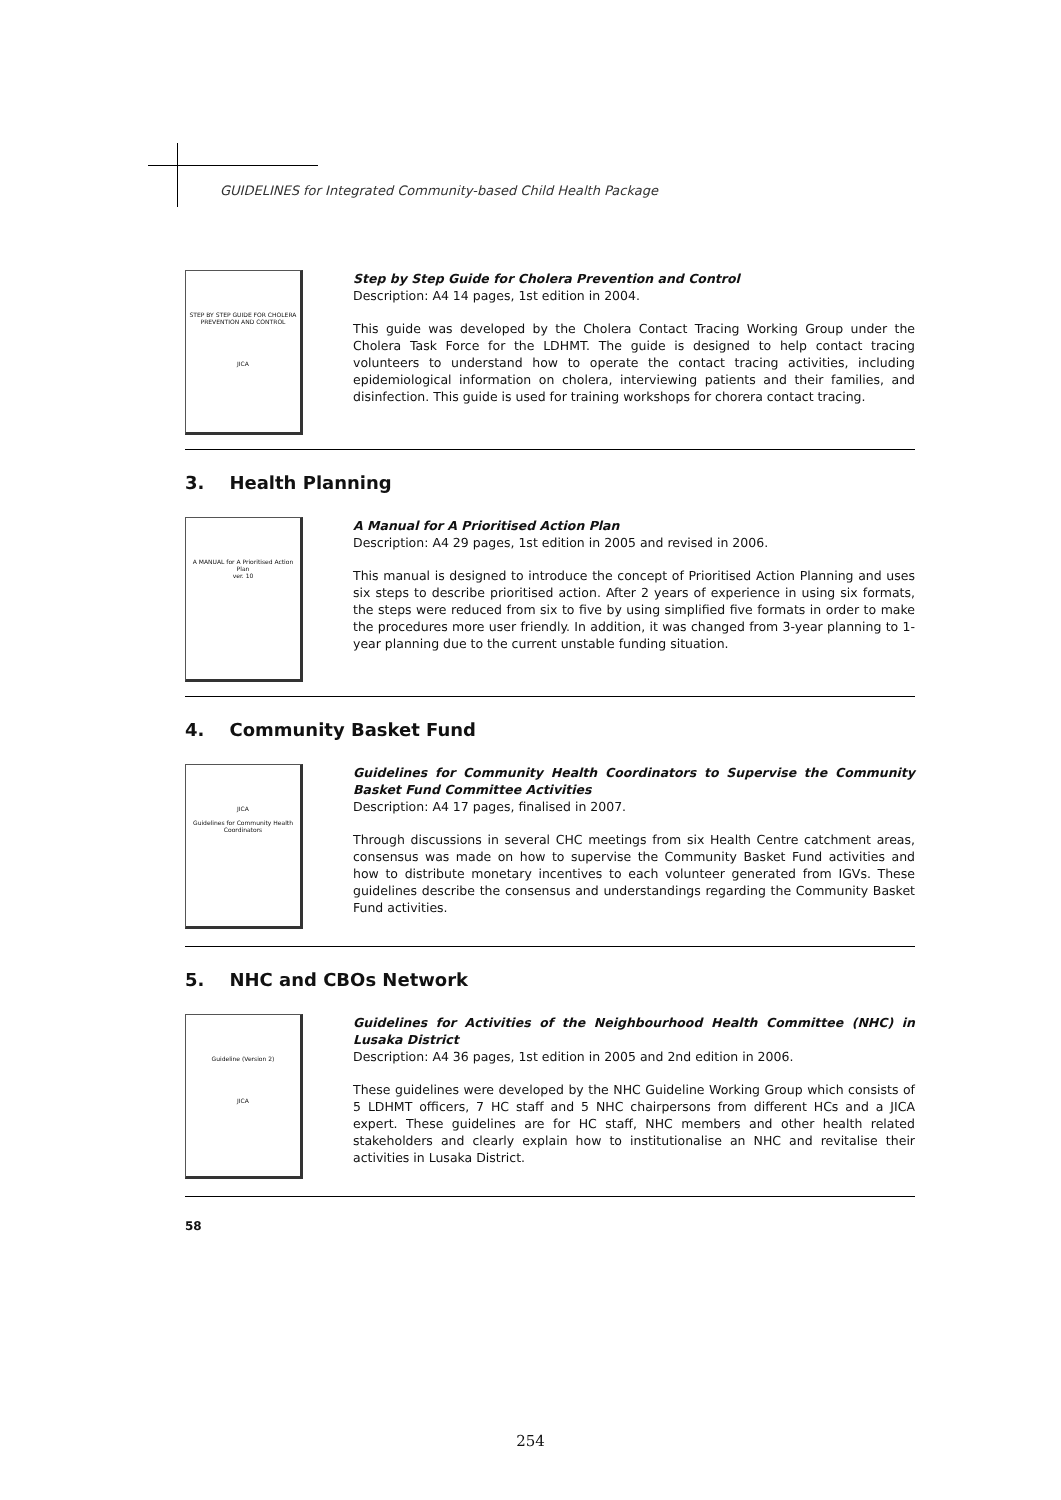GUIDELINES for Integrated Community-based Child Health Package
STEP BY STEP GUIDE FOR CHOLERA PREVENTION AND CONTROL
JICA
Step by Step Guide for Cholera Prevention and Control
Description: A4 14 pages, 1st edition in 2004.
This guide was developed by the Cholera Contact Tracing Working Group under the Cholera Task Force for the LDHMT. The guide is designed to help contact tracing volunteers to understand how to operate the contact tracing activities, including epidemiological information on cholera, interviewing patients and their families, and disinfection. This guide is used for training workshops for chorera contact tracing.
3. Health Planning
A MANUAL for A Prioritised Action Plan
ver. 10
A Manual for A Prioritised Action Plan
Description: A4 29 pages, 1st edition in 2005 and revised in 2006.
This manual is designed to introduce the concept of Prioritised Action Planning and uses six steps to describe prioritised action. After 2 years of experience in using six formats, the steps were reduced from six to five by using simplified five formats in order to make the procedures more user friendly. In addition, it was changed from 3-year planning to 1-year planning due to the current unstable funding situation.
4. Community Basket Fund
JICA
Guidelines for Community Health Coordinators
Guidelines for Community Health Coordinators to Supervise the Community Basket Fund Committee Activities
Description: A4 17 pages, finalised in 2007.
Through discussions in several CHC meetings from six Health Centre catchment areas, consensus was made on how to supervise the Community Basket Fund activities and how to distribute monetary incentives to each volunteer generated from IGVs. These guidelines describe the consensus and understandings regarding the Community Basket Fund activities.
5. NHC and CBOs Network
Guideline (Version 2)
JICA
Guidelines for Activities of the Neighbourhood Health Committee (NHC) in Lusaka District
Description: A4 36 pages, 1st edition in 2005 and 2nd edition in 2006.
These guidelines were developed by the NHC Guideline Working Group which consists of 5 LDHMT officers, 7 HC staff and 5 NHC chairpersons from different HCs and a JICA expert. These guidelines are for HC staff, NHC members and other health related stakeholders and clearly explain how to institutionalise an NHC and revitalise their activities in Lusaka District.
58
254